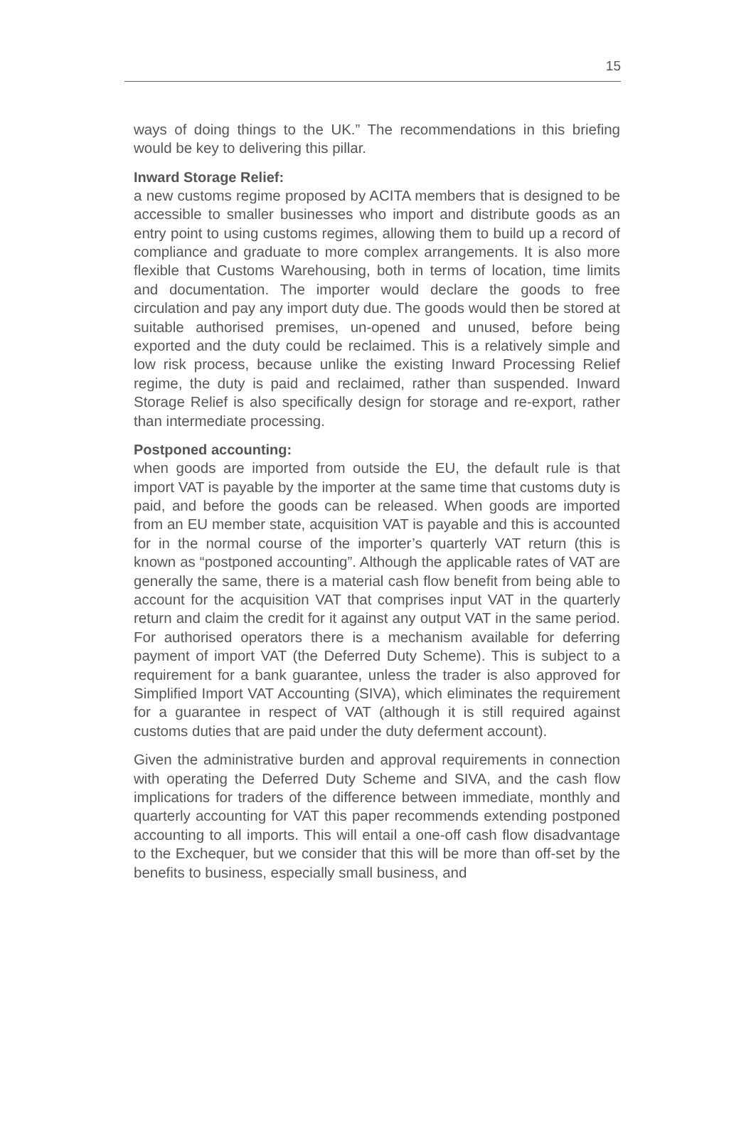15
ways of doing things to the UK.” The recommendations in this briefing would be key to delivering this pillar.
Inward Storage Relief:
a new customs regime proposed by ACITA members that is designed to be accessible to smaller businesses who import and distribute goods as an entry point to using customs regimes, allowing them to build up a record of compliance and graduate to more complex arrangements. It is also more flexible that Customs Warehousing, both in terms of location, time limits and documentation. The importer would declare the goods to free circulation and pay any import duty due. The goods would then be stored at suitable authorised premises, un-opened and unused, before being exported and the duty could be reclaimed. This is a relatively simple and low risk process, because unlike the existing Inward Processing Relief regime, the duty is paid and reclaimed, rather than suspended. Inward Storage Relief is also specifically design for storage and re-export, rather than intermediate processing.
Postponed accounting:
when goods are imported from outside the EU, the default rule is that import VAT is payable by the importer at the same time that customs duty is paid, and before the goods can be released. When goods are imported from an EU member state, acquisition VAT is payable and this is accounted for in the normal course of the importer’s quarterly VAT return (this is known as “postponed accounting”. Although the applicable rates of VAT are generally the same, there is a material cash flow benefit from being able to account for the acquisition VAT that comprises input VAT in the quarterly return and claim the credit for it against any output VAT in the same period. For authorised operators there is a mechanism available for deferring payment of import VAT (the Deferred Duty Scheme). This is subject to a requirement for a bank guarantee, unless the trader is also approved for Simplified Import VAT Accounting (SIVA), which eliminates the requirement for a guarantee in respect of VAT (although it is still required against customs duties that are paid under the duty deferment account).
Given the administrative burden and approval requirements in connection with operating the Deferred Duty Scheme and SIVA, and the cash flow implications for traders of the difference between immediate, monthly and quarterly accounting for VAT this paper recommends extending postponed accounting to all imports. This will entail a one-off cash flow disadvantage to the Exchequer, but we consider that this will be more than off-set by the benefits to business, especially small business, and